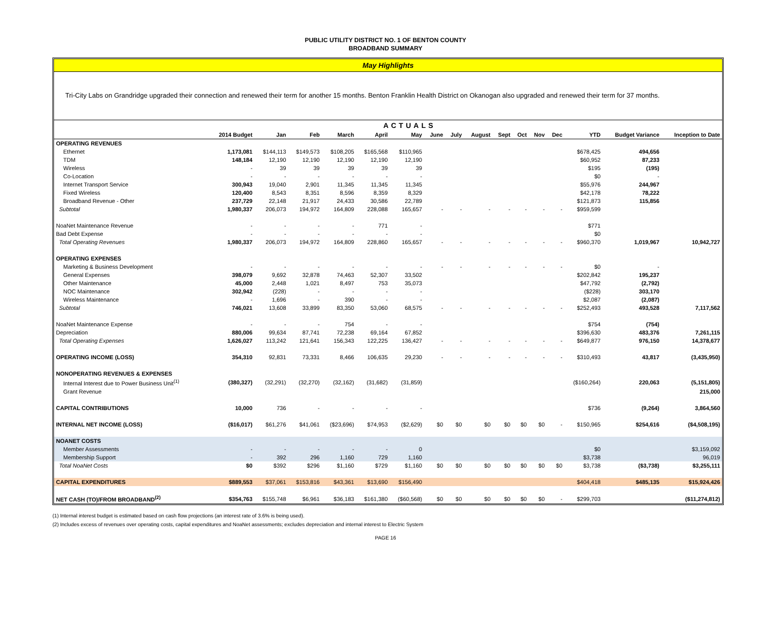PUBLIC UTILITY DISTRICT NO. 1 OF BENTON COUNTY
BROADBAND SUMMARY
May Highlights
Tri-City Labs on Grandridge upgraded their connection and renewed their term for another 15 months. Benton Franklin Health District on Okanogan also upgraded and renewed their term for 37 months.
| | | ACTUALS | | | | | | | | | | | | | | |
| --- | --- | --- | --- | --- | --- | --- | --- | --- | --- | --- | --- | --- | --- | --- | --- | --- |
| | 2014 Budget | Jan | Feb | March | April | May | June | July | August | Sept | Oct | Nov | Dec | YTD | Budget Variance | Inception to Date |
| OPERATING REVENUES | | | | | | | | | | | | | | | | |
| Ethernet | 1,173,081 | $144,113 | $149,573 | $108,205 | $165,568 | $110,965 | | | | | | | | $678,425 | 494,656 | |
| TDM | 148,184 | 12,190 | 12,190 | 12,190 | 12,190 | 12,190 | | | | | | | | $60,952 | 87,233 | |
| Wireless | - | 39 | 39 | 39 | 39 | 39 | | | | | | | | $195 | (195) | |
| Co-Location | - | - | - | - | - | - | | | | | | | | $0 | - | |
| Internet Transport Service | 300,943 | 19,040 | 2,901 | 11,345 | 11,345 | 11,345 | | | | | | | | $55,976 | 244,967 | |
| Fixed Wireless | 120,400 | 8,543 | 8,351 | 8,596 | 8,359 | 8,329 | | | | | | | | $42,178 | 78,222 | |
| Broadband Revenue - Other | 237,729 | 22,148 | 21,917 | 24,433 | 30,586 | 22,789 | | | | | | | | $121,873 | 115,856 | |
| Subtotal | 1,980,337 | 206,073 | 194,972 | 164,809 | 228,088 | 165,657 | - | - | - | - | - | - | - | $959,599 | | |
| NoaNet Maintenance Revenue | - | - | - | - | 771 | - | | | | | | | | $771 | | |
| Bad Debt Expense | - | - | - | - | - | - | | | | | | | | $0 | | |
| Total Operating Revenues | 1,980,337 | 206,073 | 194,972 | 164,809 | 228,860 | 165,657 | - | - | - | - | - | - | - | $960,370 | 1,019,967 | 10,942,727 |
| OPERATING EXPENSES | | | | | | | | | | | | | | | | |
| Marketing & Business Development | - | - | - | - | - | - | - | - | - | - | - | - | - | $0 | - | |
| General Expenses | 398,079 | 9,692 | 32,878 | 74,463 | 52,307 | 33,502 | | | | | | | | $202,842 | 195,237 | |
| Other Maintenance | 45,000 | 2,448 | 1,021 | 8,497 | 753 | 35,073 | | | | | | | | $47,792 | (2,792) | |
| NOC Maintenance | 302,942 | (228) | - | - | - | - | | | | | | | | ($228) | 303,170 | |
| Wireless Maintenance | - | 1,696 | - | 390 | - | - | | | | | | | | $2,087 | (2,087) | |
| Subtotal | 746,021 | 13,608 | 33,899 | 83,350 | 53,060 | 68,575 | - | - | - | - | - | - | - | $252,493 | 493,528 | 7,117,562 |
| NoaNet Maintenance Expense | - | - | - | 754 | - | - | | | | | | | | $754 | (754) | |
| Depreciation | 880,006 | 99,634 | 87,741 | 72,238 | 69,164 | 67,852 | | | | | | | | $396,630 | 483,376 | 7,261,115 |
| Total Operating Expenses | 1,626,027 | 113,242 | 121,641 | 156,343 | 122,225 | 136,427 | - | - | - | - | - | - | - | $649,877 | 976,150 | 14,378,677 |
| OPERATING INCOME (LOSS) | 354,310 | 92,831 | 73,331 | 8,466 | 106,635 | 29,230 | - | - | - | - | - | - | - | $310,493 | 43,817 | (3,435,950) |
| NONOPERATING REVENUES & EXPENSES | | | | | | | | | | | | | | | | |
| Internal Interest due to Power Business Unit<sup>(1)</sup> | (380,327) | (32,291) | (32,270) | (32,162) | (31,682) | (31,859) | | | | | | | | ($160,264) | 220,063 | (5,151,805) |
| Grant Revenue | | | | | | | | | | | | | | | | 215,000 |
| CAPITAL CONTRIBUTIONS | 10,000 | 736 | - | - | - | - | | | | | | | | $736 | (9,264) | 3,864,560 |
| INTERNAL NET INCOME (LOSS) | ($16,017) | $61,276 | $41,061 | ($23,696) | $74,953 | ($2,629) | $0 | $0 | $0 | $0 | $0 | $0 | - | $150,965 | $254,616 | ($4,508,195) |
| NOANET COSTS | | | | | | | | | | | | | | | | |
| Member Assessments | - | - | - | - | - | 0 | | | | | | | | $0 | | $3,159,092 |
| Membership Support | - | 392 | 296 | 1,160 | 729 | 1,160 | | | | | | | | $3,738 | | 96,019 |
| Total NoaNet Costs | $0 | $392 | $296 | $1,160 | $729 | $1,160 | $0 | $0 | $0 | $0 | $0 | $0 | $0 | $3,738 | ($3,738) | $3,255,111 |
| CAPITAL EXPENDITURES | $889,553 | $37,061 | $153,816 | $43,361 | $13,690 | $156,490 | | | | | | | | $404,418 | $485,135 | $15,924,426 |
| NET CASH (TO)/FROM BROADBAND<sup>(2)</sup> | $354,763 | $155,748 | $6,961 | $36,183 | $161,380 | ($60,568) | $0 | $0 | $0 | $0 | $0 | $0 | - | $299,703 | | ($11,274,812) |
(1) Internal interest budget is estimated based on cash flow projections (an interest rate of 3.6% is being used).
(2) Includes excess of revenues over operating costs, capital expenditures and NoaNet assessments; excludes depreciation and internal interest to Electric System
PAGE 16